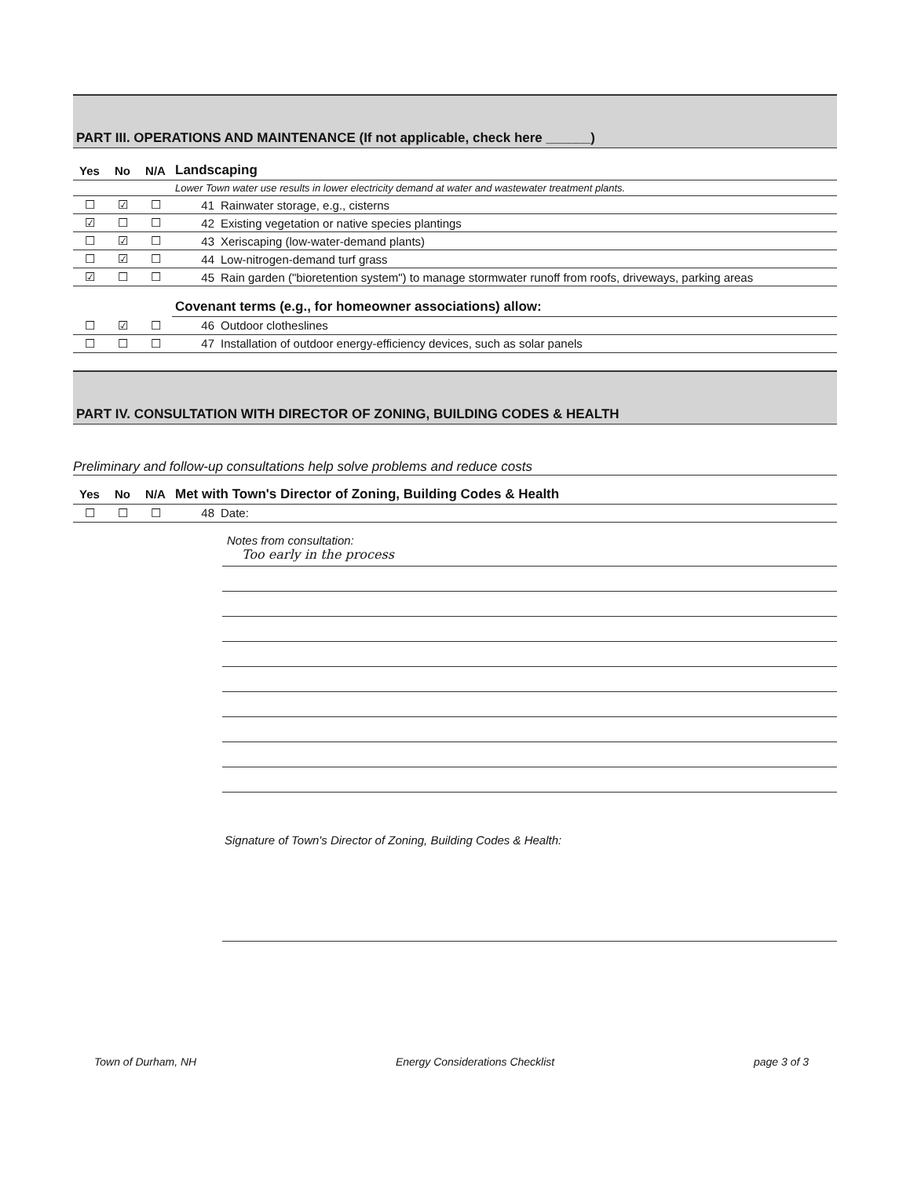PART III. OPERATIONS AND MAINTENANCE (If not applicable, check here ______)
| Yes | No | N/A | Landscaping | |
| --- | --- | --- | --- | --- |
| | | | Lower Town water use results in lower electricity demand at water and wastewater treatment plants. | |
| ☐ | ☑ | ☐ | 41 | Rainwater storage, e.g., cisterns |
| ☑ | ☐ | ☐ | 42 | Existing vegetation or native species plantings |
| ☐ | ☑ | ☐ | 43 | Xeriscaping (low-water-demand plants) |
| ☐ | ☑ | ☐ | 44 | Low-nitrogen-demand turf grass |
| ☑ | ☐ | ☐ | 45 | Rain garden ("bioretention system") to manage stormwater runoff from roofs, driveways, parking areas |
| | | | Covenant terms (e.g., for homeowner associations) allow: | |
| ☐ | ☑ | ☐ | 46 | Outdoor clotheslines |
| ☐ | ☐ | ☐ | 47 | Installation of outdoor energy-efficiency devices, such as solar panels |
PART IV. CONSULTATION WITH DIRECTOR OF ZONING, BUILDING CODES & HEALTH
Preliminary and follow-up consultations help solve problems and reduce costs
| Yes | No | N/A | Met with Town's Director of Zoning, Building Codes & Health | |
| --- | --- | --- | --- | --- |
| ☐ | ☐ | ☐ | 48 | Date: |
Notes from consultation:
Too early in the process
Signature of Town's Director of Zoning, Building Codes & Health:
Town of Durham, NH Energy Considerations Checklist page 3 of 3